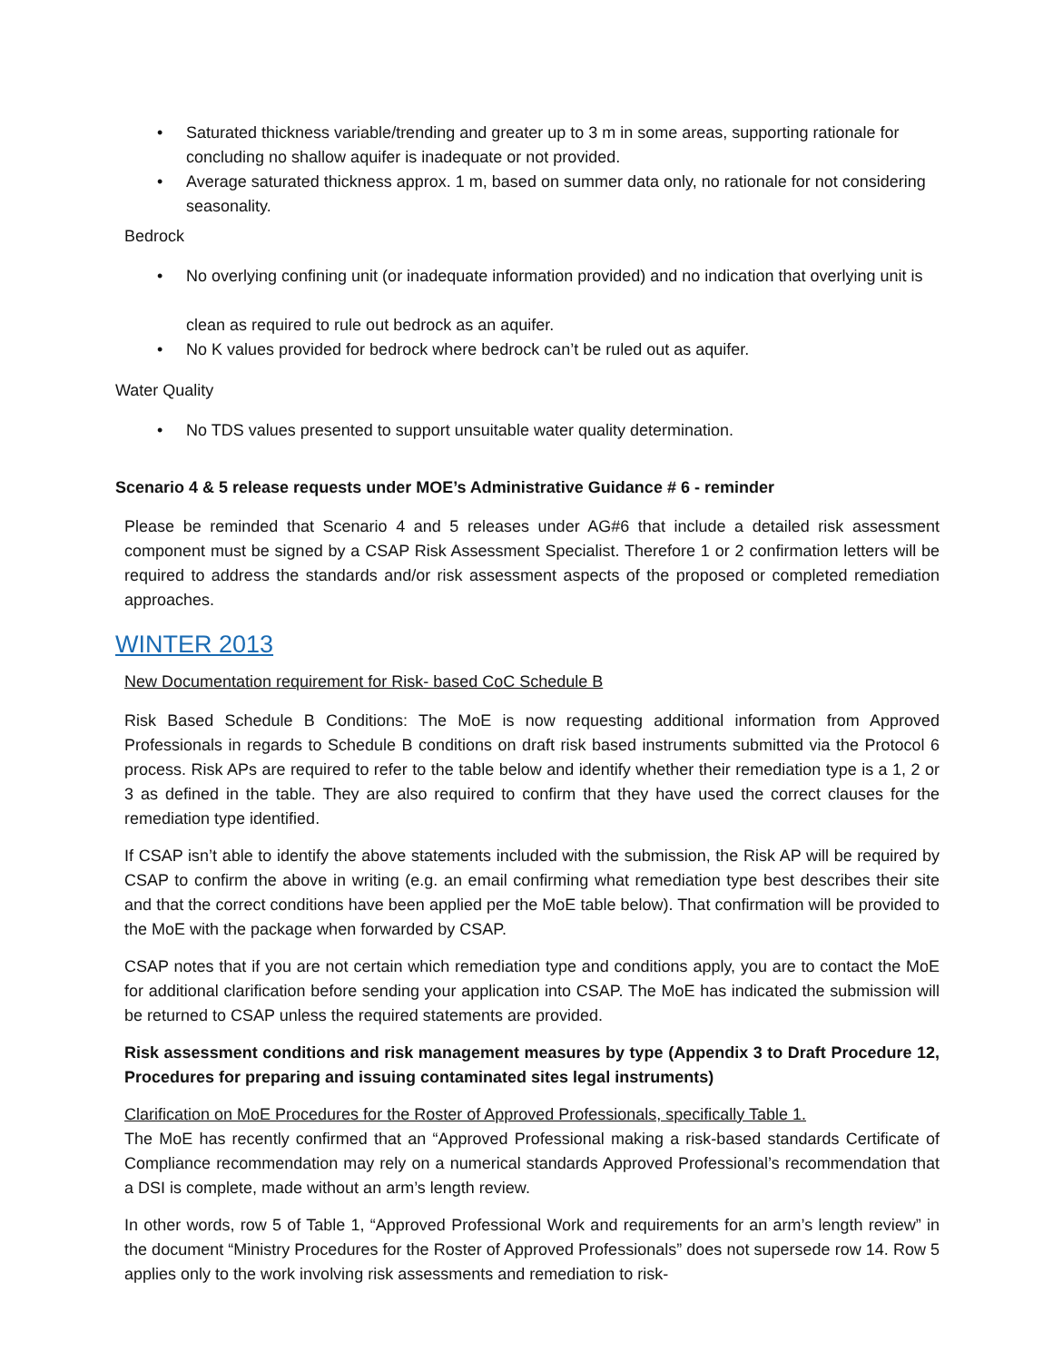• Saturated thickness variable/trending and greater up to 3 m in some areas, supporting rationale for concluding no shallow aquifer is inadequate or not provided.
• Average saturated thickness approx. 1 m, based on summer data only, no rationale for not considering seasonality.
Bedrock
• No overlying confining unit (or inadequate information provided) and no indication that overlying unit is
clean as required to rule out bedrock as an aquifer.
• No K values provided for bedrock where bedrock can’t be ruled out as aquifer.
Water Quality
• No TDS values presented to support unsuitable water quality determination.
Scenario 4 & 5 release requests under MOE’s Administrative Guidance # 6 - reminder
Please be reminded that Scenario 4 and 5 releases under AG#6 that include a detailed risk assessment component must be signed by a CSAP Risk Assessment Specialist. Therefore 1 or 2 confirmation letters will be required to address the standards and/or risk assessment aspects of the proposed or completed remediation approaches.
WINTER 2013
New Documentation requirement for Risk- based CoC Schedule B
Risk Based Schedule B Conditions: The MoE is now requesting additional information from Approved Professionals in regards to Schedule B conditions on draft risk based instruments submitted via the Protocol 6 process. Risk APs are required to refer to the table below and identify whether their remediation type is a 1, 2 or 3 as defined in the table. They are also required to confirm that they have used the correct clauses for the remediation type identified.
If CSAP isn’t able to identify the above statements included with the submission, the Risk AP will be required by CSAP to confirm the above in writing (e.g. an email confirming what remediation type best describes their site and that the correct conditions have been applied per the MoE table below). That confirmation will be provided to the MoE with the package when forwarded by CSAP.
CSAP notes that if you are not certain which remediation type and conditions apply, you are to contact the MoE for additional clarification before sending your application into CSAP. The MoE has indicated the submission will be returned to CSAP unless the required statements are provided.
Risk assessment conditions and risk management measures by type (Appendix 3 to Draft Procedure 12, Procedures for preparing and issuing contaminated sites legal instruments)
Clarification on MoE Procedures for the Roster of Approved Professionals, specifically Table 1.
The MoE has recently confirmed that an “Approved Professional making a risk-based standards Certificate of Compliance recommendation may rely on a numerical standards Approved Professional’s recommendation that a DSI is complete, made without an arm’s length review.
In other words, row 5 of Table 1, “Approved Professional Work and requirements for an arm’s length review” in the document “Ministry Procedures for the Roster of Approved Professionals” does not supersede row 14. Row 5 applies only to the work involving risk assessments and remediation to risk-